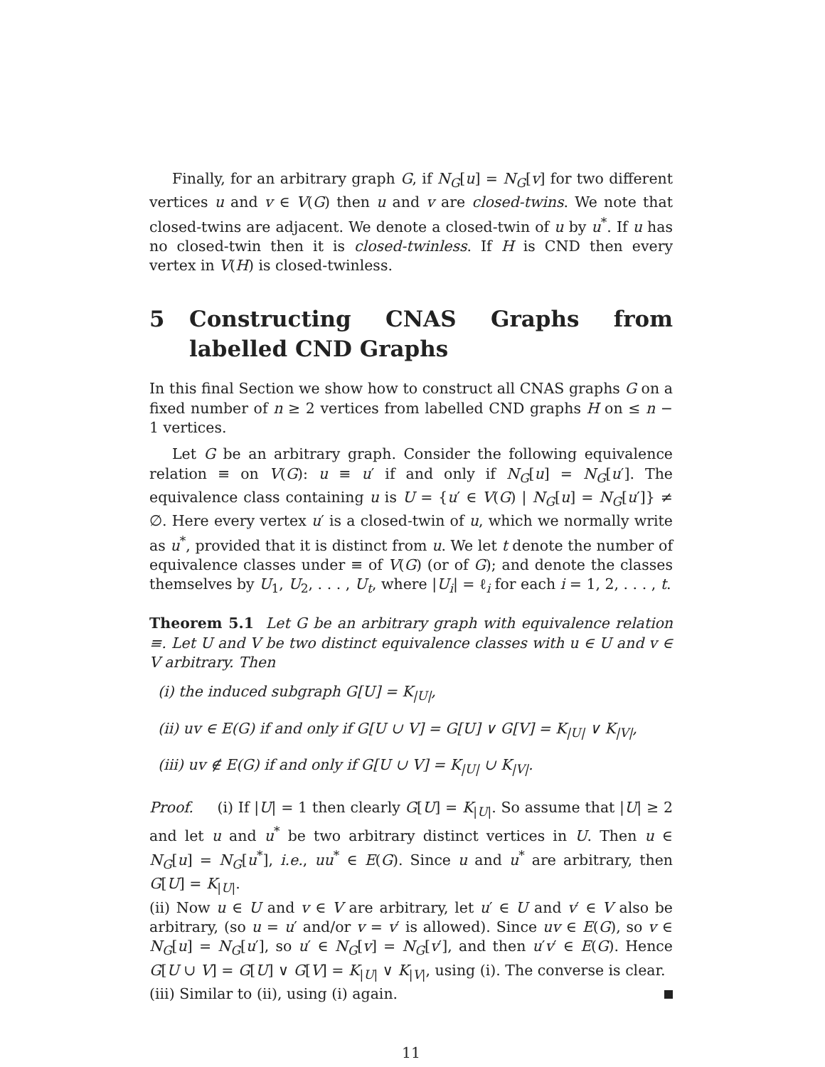Finally, for an arbitrary graph G, if N<sub>G</sub>[u] = N<sub>G</sub>[v] for two different vertices u and v ∈ V(G) then u and v are closed-twins. We note that closed-twins are adjacent. We denote a closed-twin of u by u<sup>*</sup>. If u has no closed-twin then it is closed-twinless. If H is CND then every vertex in V(H) is closed-twinless.
5 Constructing CNAS Graphs from labelled CND Graphs
In this final Section we show how to construct all CNAS graphs G on a fixed number of n ≥ 2 vertices from labelled CND graphs H on ≤ n − 1 vertices.
Let G be an arbitrary graph. Consider the following equivalence relation ≡ on V(G): u ≡ u′ if and only if N<sub>G</sub>[u] = N<sub>G</sub>[u′]. The equivalence class containing u is U = {u′ ∈ V(G) | N<sub>G</sub>[u] = N<sub>G</sub>[u′]} ≠ ∅. Here every vertex u′ is a closed-twin of u, which we normally write as u<sup>*</sup>, provided that it is distinct from u. We let t denote the number of equivalence classes under ≡ of V(G) (or of G); and denote the classes themselves by U<sub>1</sub>, U<sub>2</sub>, . . . , U<sub>t</sub>, where |U<sub>i</sub>| = ℓ<sub>i</sub> for each i = 1, 2, . . . , t.
Theorem 5.1 Let G be an arbitrary graph with equivalence relation ≡. Let U and V be two distinct equivalence classes with u ∈ U and v ∈ V arbitrary. Then
(i) the induced subgraph G[U] = K<sub>|U|</sub>,
(ii) uv ∈ E(G) if and only if G[U ∪ V] = G[U] ∨ G[V] = K<sub>|U|</sub> ∨ K<sub>|V|</sub>,
(iii) uv ∉ E(G) if and only if G[U ∪ V] = K<sub>|U|</sub> ∪ K<sub>|V|</sub>.
Proof. (i) If |U| = 1 then clearly G[U] = K<sub>|U|</sub>. So assume that |U| ≥ 2 and let u and u<sup>*</sup> be two arbitrary distinct vertices in U. Then u ∈ N<sub>G</sub>[u] = N<sub>G</sub>[u<sup>*</sup>], i.e., uu<sup>*</sup> ∈ E(G). Since u and u<sup>*</sup> are arbitrary, then G[U] = K<sub>|U|</sub>.
(ii) Now u ∈ U and v ∈ V are arbitrary, let u′ ∈ U and v′ ∈ V also be arbitrary, (so u = u′ and/or v = v′ is allowed). Since uv ∈ E(G), so v ∈ N<sub>G</sub>[u] = N<sub>G</sub>[u′], so u′ ∈ N<sub>G</sub>[v] = N<sub>G</sub>[v′], and then u′v′ ∈ E(G). Hence G[U ∪ V] = G[U] ∨ G[V] = K<sub>|U|</sub> ∨ K<sub>|V|</sub>, using (i). The converse is clear.
(iii) Similar to (ii), using (i) again.
11